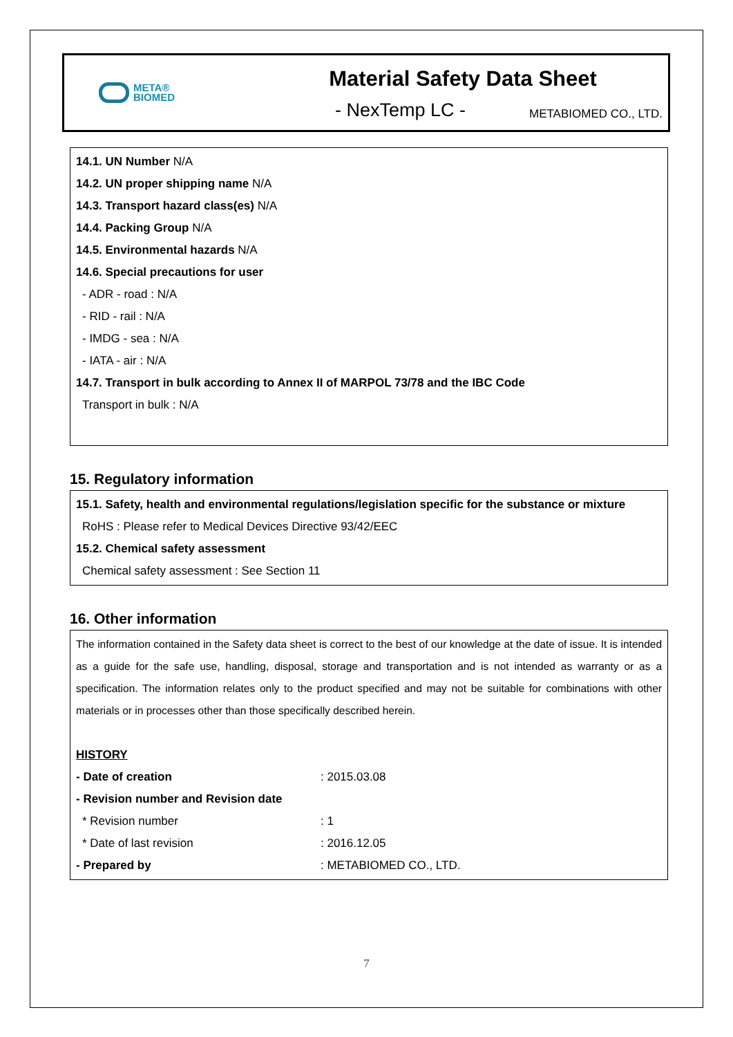META®
BIOMED
Material Safety Data Sheet
- NexTemp LC - METABIOMED CO., LTD.
14.1. UN Number N/A
14.2. UN proper shipping name N/A
14.3. Transport hazard class(es) N/A
14.4. Packing Group N/A
14.5. Environmental hazards N/A
14.6. Special precautions for user
- ADR - road : N/A
- RID - rail : N/A
- IMDG - sea : N/A
- IATA - air : N/A
14.7. Transport in bulk according to Annex II of MARPOL 73/78 and the IBC Code
Transport in bulk : N/A
15. Regulatory information
15.1. Safety, health and environmental regulations/legislation specific for the substance or mixture
RoHS : Please refer to Medical Devices Directive 93/42/EEC
15.2. Chemical safety assessment
Chemical safety assessment : See Section 11
16. Other information
The information contained in the Safety data sheet is correct to the best of our knowledge at the date of issue. It is intended as a guide for the safe use, handling, disposal, storage and transportation and is not intended as warranty or as a specification. The information relates only to the product specified and may not be suitable for combinations with other materials or in processes other than those specifically described herein.
HISTORY
| - Date of creation | : 2015.03.08 |
| - Revision number and Revision date | |
| * Revision number | : 1 |
| * Date of last revision | : 2016.12.05 |
| - Prepared by | : METABIOMED CO., LTD. |
7